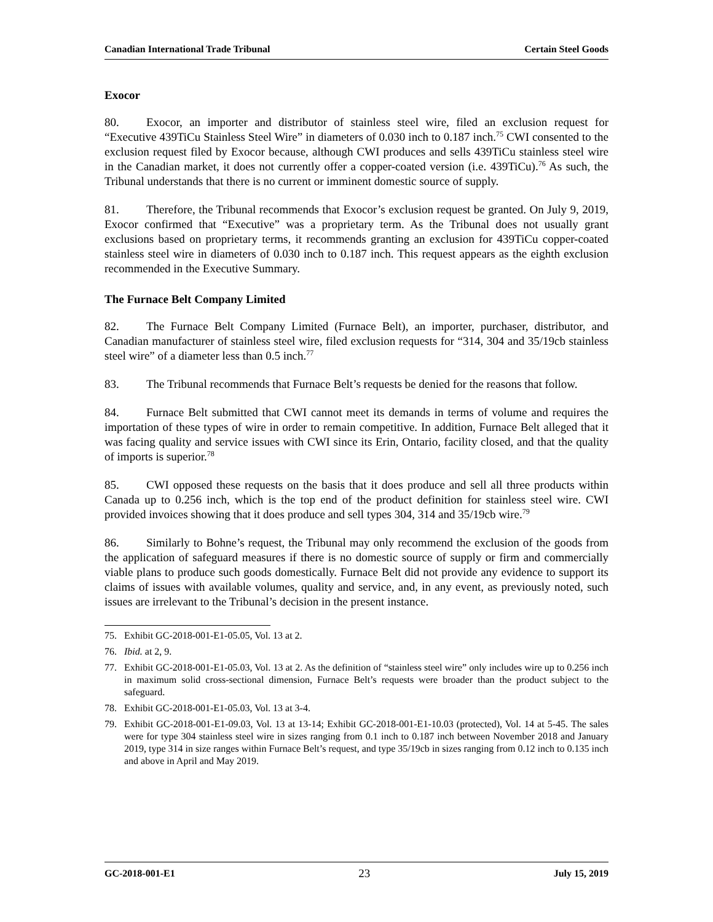Canadian International Trade Tribunal Certain Steel Goods
Exocor
80. Exocor, an importer and distributor of stainless steel wire, filed an exclusion request for “Executive 439TiCu Stainless Steel Wire” in diameters of 0.030 inch to 0.187 inch.<sup>75</sup> CWI consented to the exclusion request filed by Exocor because, although CWI produces and sells 439TiCu stainless steel wire in the Canadian market, it does not currently offer a copper-coated version (i.e. 439TiCu).<sup>76</sup> As such, the Tribunal understands that there is no current or imminent domestic source of supply.
81. Therefore, the Tribunal recommends that Exocor’s exclusion request be granted. On July 9, 2019, Exocor confirmed that “Executive” was a proprietary term. As the Tribunal does not usually grant exclusions based on proprietary terms, it recommends granting an exclusion for 439TiCu copper-coated stainless steel wire in diameters of 0.030 inch to 0.187 inch. This request appears as the eighth exclusion recommended in the Executive Summary.
The Furnace Belt Company Limited
82. The Furnace Belt Company Limited (Furnace Belt), an importer, purchaser, distributor, and Canadian manufacturer of stainless steel wire, filed exclusion requests for “314, 304 and 35/19cb stainless steel wire” of a diameter less than 0.5 inch.<sup>77</sup>
83. The Tribunal recommends that Furnace Belt’s requests be denied for the reasons that follow.
84. Furnace Belt submitted that CWI cannot meet its demands in terms of volume and requires the importation of these types of wire in order to remain competitive. In addition, Furnace Belt alleged that it was facing quality and service issues with CWI since its Erin, Ontario, facility closed, and that the quality of imports is superior.<sup>78</sup>
85. CWI opposed these requests on the basis that it does produce and sell all three products within Canada up to 0.256 inch, which is the top end of the product definition for stainless steel wire. CWI provided invoices showing that it does produce and sell types 304, 314 and 35/19cb wire.<sup>79</sup>
86. Similarly to Bohne’s request, the Tribunal may only recommend the exclusion of the goods from the application of safeguard measures if there is no domestic source of supply or firm and commercially viable plans to produce such goods domestically. Furnace Belt did not provide any evidence to support its claims of issues with available volumes, quality and service, and, in any event, as previously noted, such issues are irrelevant to the Tribunal’s decision in the present instance.
75. Exhibit GC-2018-001-E1-05.05, Vol. 13 at 2.
76. Ibid. at 2, 9.
77. Exhibit GC-2018-001-E1-05.03, Vol. 13 at 2. As the definition of “stainless steel wire” only includes wire up to 0.256 inch in maximum solid cross-sectional dimension, Furnace Belt’s requests were broader than the product subject to the safeguard.
78. Exhibit GC-2018-001-E1-05.03, Vol. 13 at 3-4.
79. Exhibit GC-2018-001-E1-09.03, Vol. 13 at 13-14; Exhibit GC-2018-001-E1-10.03 (protected), Vol. 14 at 5-45. The sales were for type 304 stainless steel wire in sizes ranging from 0.1 inch to 0.187 inch between November 2018 and January 2019, type 314 in size ranges within Furnace Belt’s request, and type 35/19cb in sizes ranging from 0.12 inch to 0.135 inch and above in April and May 2019.
GC-2018-001-E1 23 July 15, 2019